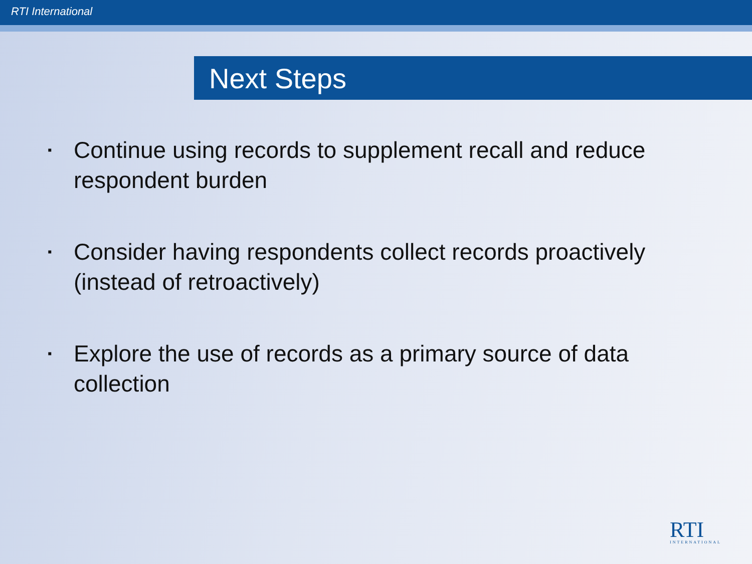RTI International
Next Steps
▪ Continue using records to supplement recall and reduce respondent burden
▪ Consider having respondents collect records proactively (instead of retroactively)
▪ Explore the use of records as a primary source of data collection
RTI
INTERNATIONAL